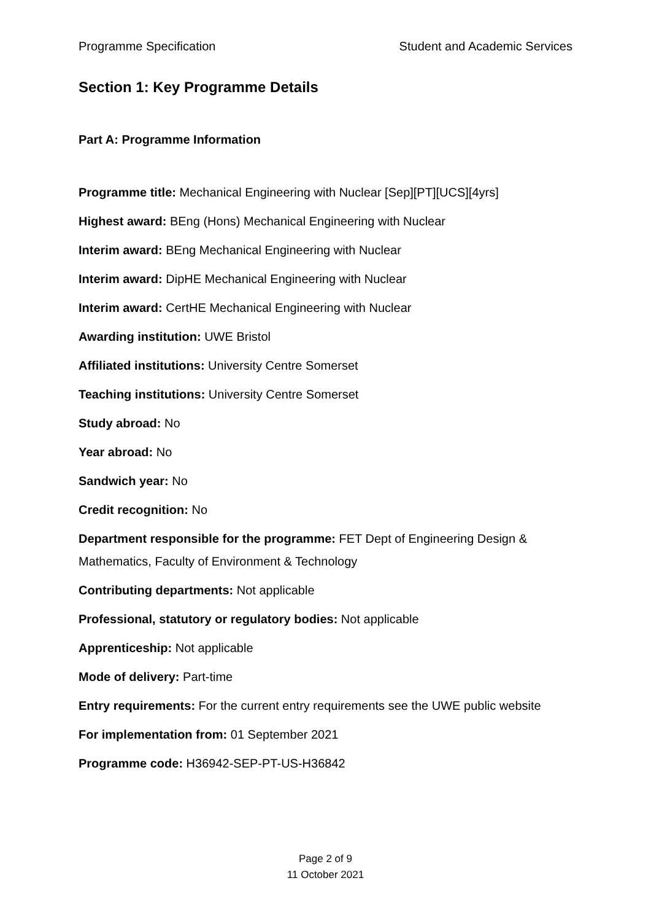Programme Specification Student and Academic Services
Section 1: Key Programme Details
Part A: Programme Information
Programme title: Mechanical Engineering with Nuclear [Sep][PT][UCS][4yrs]
Highest award: BEng (Hons) Mechanical Engineering with Nuclear
Interim award: BEng Mechanical Engineering with Nuclear
Interim award: DipHE Mechanical Engineering with Nuclear
Interim award: CertHE Mechanical Engineering with Nuclear
Awarding institution: UWE Bristol
Affiliated institutions: University Centre Somerset
Teaching institutions: University Centre Somerset
Study abroad: No
Year abroad: No
Sandwich year: No
Credit recognition: No
Department responsible for the programme: FET Dept of Engineering Design & Mathematics, Faculty of Environment & Technology
Contributing departments: Not applicable
Professional, statutory or regulatory bodies: Not applicable
Apprenticeship: Not applicable
Mode of delivery: Part-time
Entry requirements: For the current entry requirements see the UWE public website
For implementation from: 01 September 2021
Programme code: H36942-SEP-PT-US-H36842
Page 2 of 9
11 October 2021